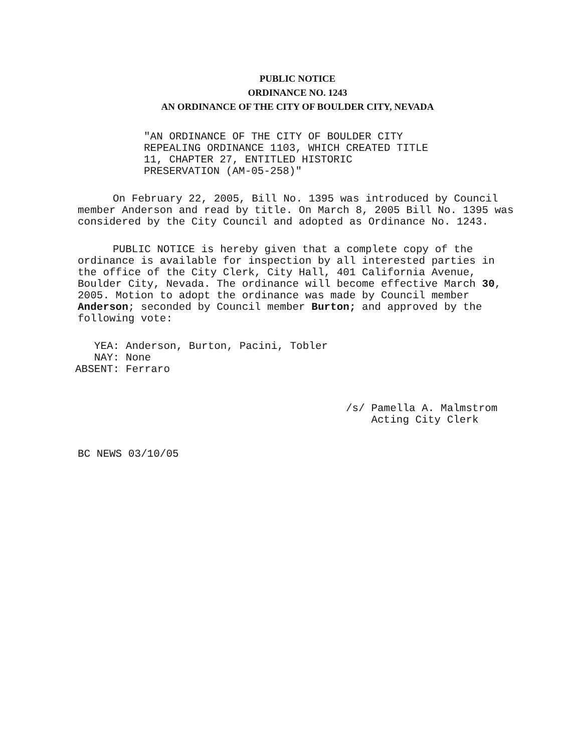PUBLIC NOTICE
ORDINANCE NO. 1243
AN ORDINANCE OF THE CITY OF BOULDER CITY, NEVADA
"AN ORDINANCE OF THE CITY OF BOULDER CITY
REPEALING ORDINANCE 1103, WHICH CREATED TITLE
11, CHAPTER 27, ENTITLED HISTORIC
PRESERVATION (AM-05-258)"
On February 22, 2005, Bill No. 1395 was introduced by Council member Anderson and read by title. On March 8, 2005 Bill No. 1395 was considered by the City Council and adopted as Ordinance No. 1243.
PUBLIC NOTICE is hereby given that a complete copy of the ordinance is available for inspection by all interested parties in the office of the City Clerk, City Hall, 401 California Avenue, Boulder City, Nevada. The ordinance will become effective March 30, 2005. Motion to adopt the ordinance was made by Council member Anderson; seconded by Council member Burton; and approved by the following vote:
YEA: Anderson, Burton, Pacini, Tobler
NAY: None
ABSENT: Ferraro
/s/ Pamella A. Malmstrom
Acting City Clerk
BC NEWS 03/10/05